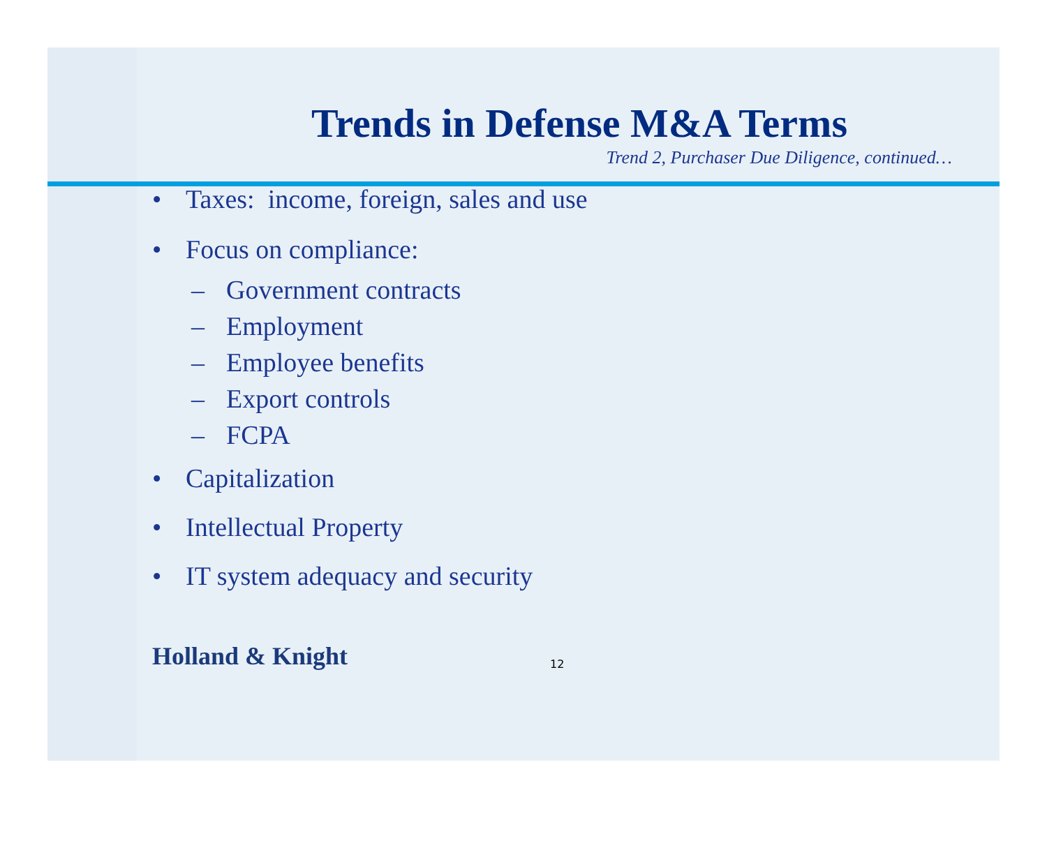Trends in Defense M&A Terms
Trend 2, Purchaser Due Diligence, continued…
• Taxes: income, foreign, sales and use
• Focus on compliance:
– Government contracts
– Employment
– Employee benefits
– Export controls
– FCPA
• Capitalization
• Intellectual Property
• IT system adequacy and security
Holland & Knight
12